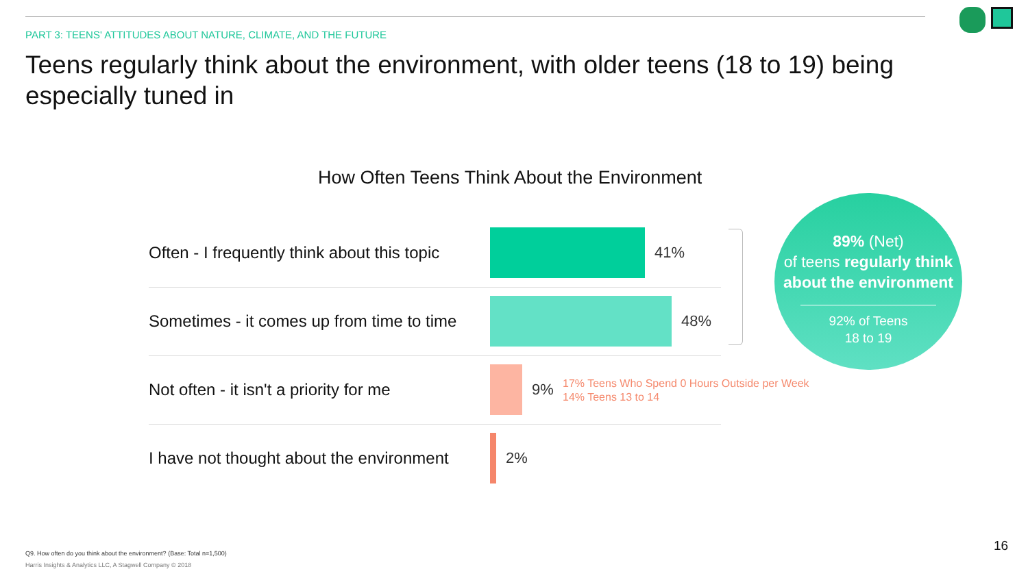PART 3: TEENS' ATTITUDES ABOUT NATURE, CLIMATE, AND THE FUTURE
Teens regularly think about the environment, with older teens (18 to 19) being especially tuned in
How Often Teens Think About the Environment
Often - I frequently think about this topic
41%
Sometimes - it comes up from time to time
48%
Not often - it isn't a priority for me
9%
I have not thought about the environment
2%
17% Teens Who Spend 0 Hours Outside per Week
14% Teens 13 to 14
89% (Net)
of teens regularly think about the environment
92% of Teens
18 to 19
Q9. How often do you think about the environment? (Base: Total n=1,500)
Harris Insights & Analytics LLC, A Stagwell Company © 2018
16